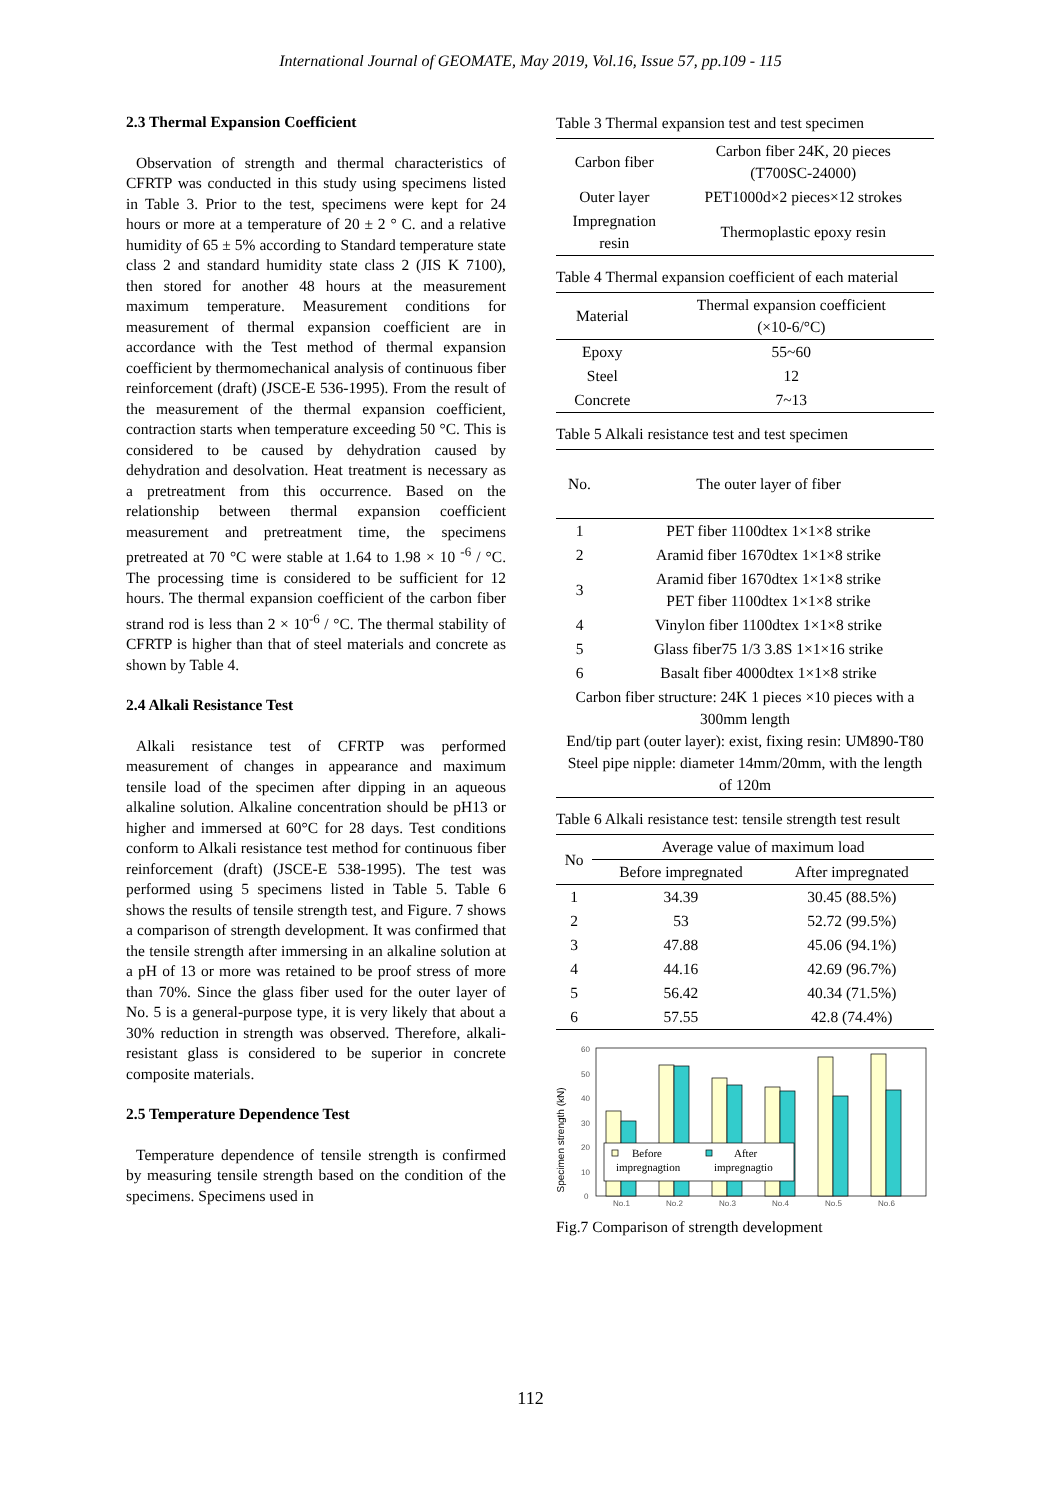International Journal of GEOMATE, May 2019, Vol.16, Issue 57, pp.109 - 115
2.3 Thermal Expansion Coefficient
Observation of strength and thermal characteristics of CFRTP was conducted in this study using specimens listed in Table 3. Prior to the test, specimens were kept for 24 hours or more at a temperature of 20 ± 2 ° C. and a relative humidity of 65 ± 5% according to Standard temperature state class 2 and standard humidity state class 2 (JIS K 7100), then stored for another 48 hours at the measurement maximum temperature. Measurement conditions for measurement of thermal expansion coefficient are in accordance with the Test method of thermal expansion coefficient by thermomechanical analysis of continuous fiber reinforcement (draft) (JSCE-E 536-1995). From the result of the measurement of the thermal expansion coefficient, contraction starts when temperature exceeding 50 °C. This is considered to be caused by dehydration caused by dehydration and desolvation. Heat treatment is necessary as a pretreatment from this occurrence. Based on the relationship between thermal expansion coefficient measurement and pretreatment time, the specimens pretreated at 70 °C were stable at 1.64 to 1.98 × 10 <sup>-6</sup> / °C. The processing time is considered to be sufficient for 12 hours. The thermal expansion coefficient of the carbon fiber strand rod is less than 2 × 10<sup>-6</sup> / °C. The thermal stability of CFRTP is higher than that of steel materials and concrete as shown by Table 4.
2.4 Alkali Resistance Test
Alkali resistance test of CFRTP was performed measurement of changes in appearance and maximum tensile load of the specimen after dipping in an aqueous alkaline solution. Alkaline concentration should be pH13 or higher and immersed at 60°C for 28 days. Test conditions conform to Alkali resistance test method for continuous fiber reinforcement (draft) (JSCE-E 538-1995). The test was performed using 5 specimens listed in Table 5. Table 6 shows the results of tensile strength test, and Figure. 7 shows a comparison of strength development. It was confirmed that the tensile strength after immersing in an alkaline solution at a pH of 13 or more was retained to be proof stress of more than 70%. Since the glass fiber used for the outer layer of No. 5 is a general-purpose type, it is very likely that about a 30% reduction in strength was observed. Therefore, alkali-resistant glass is considered to be superior in concrete composite materials.
2.5 Temperature Dependence Test
Temperature dependence of tensile strength is confirmed by measuring tensile strength based on the condition of the specimens. Specimens used in
Table 3 Thermal expansion test and test specimen
| Carbon fiber | Carbon fiber 24K, 20 pieces (T700SC-24000) |
| Outer layer | PET1000d×2 pieces×12 strokes |
| Impregnation resin | Thermoplastic epoxy resin |
Table 4 Thermal expansion coefficient of each material
| Material | Thermal expansion coefficient (×10-6/°C) |
| --- | --- |
| Epoxy | 55~60 |
| Steel | 12 |
| Concrete | 7~13 |
Table 5 Alkali resistance test and test specimen
| No. | The outer layer of fiber |
| --- | --- |
| 1 | PET fiber 1100dtex 1×1×8 strike |
| 2 | Aramid fiber 1670dtex 1×1×8 strike |
| 3 | Aramid fiber 1670dtex 1×1×8 strike PET fiber 1100dtex 1×1×8 strike |
| 4 | Vinylon fiber 1100dtex 1×1×8 strike |
| 5 | Glass fiber75 1/3 3.8S 1×1×16 strike |
| 6 | Basalt fiber 4000dtex 1×1×8 strike |
| Carbon fiber structure: 24K 1 pieces ×10 pieces with a 300mm length End/tip part (outer layer): exist, fixing resin: UM890-T80 Steel pipe nipple: diameter 14mm/20mm, with the length of 120m | |
Table 6 Alkali resistance test: tensile strength test result
| No | Average value of maximum load | |
| --- | --- | --- |
| | Before impregnated | After impregnated |
| 1 | 34.39 | 30.45 (88.5%) |
| 2 | 53 | 52.72 (99.5%) |
| 3 | 47.88 | 45.06 (94.1%) |
| 4 | 44.16 | 42.69 (96.7%) |
| 5 | 56.42 | 40.34 (71.5%) |
| 6 | 57.55 | 42.8 (74.4%) |
Specimen strength (kN)
60
50
40
30
20
10
0
Before
impregnagtion
After
impregnagtio
No.1
No.2
No.3
No.4
No.5
No.6
Fig.7 Comparison of strength development
112